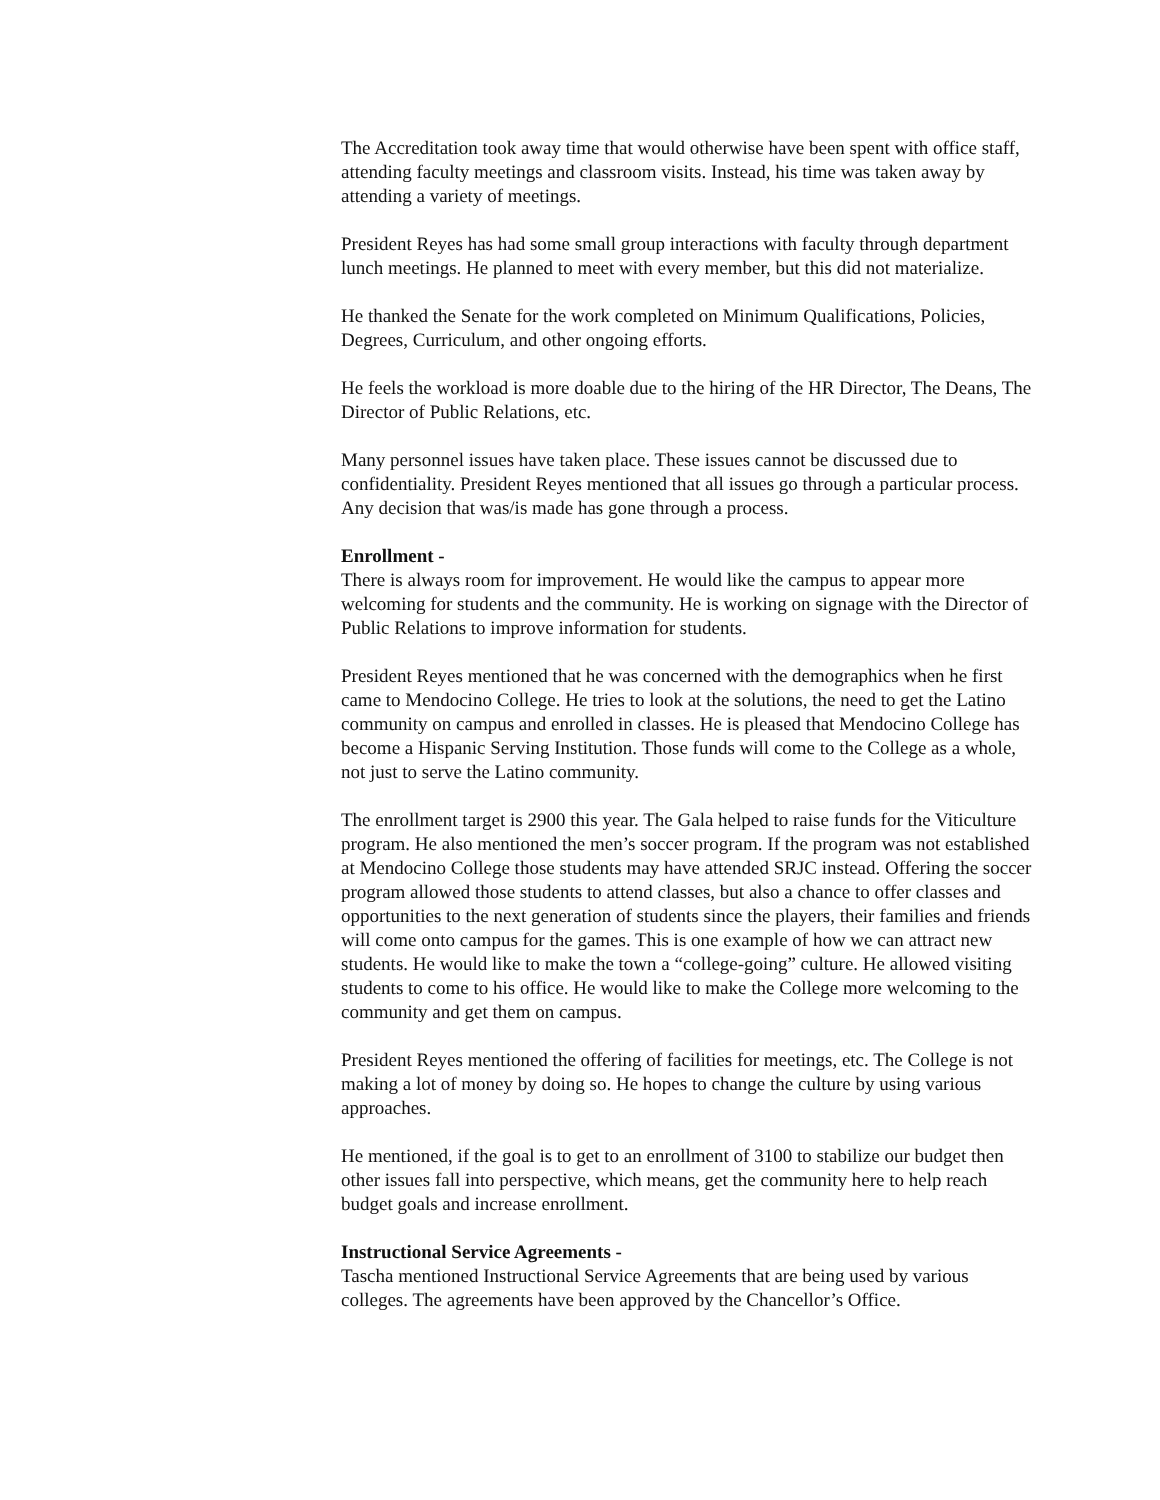The Accreditation took away time that would otherwise have been spent with office staff, attending faculty meetings and classroom visits. Instead, his time was taken away by attending a variety of meetings.
President Reyes has had some small group interactions with faculty through department lunch meetings. He planned to meet with every member, but this did not materialize.
He thanked the Senate for the work completed on Minimum Qualifications, Policies, Degrees, Curriculum, and other ongoing efforts.
He feels the workload is more doable due to the hiring of the HR Director, The Deans, The Director of Public Relations, etc.
Many personnel issues have taken place. These issues cannot be discussed due to confidentiality. President Reyes mentioned that all issues go through a particular process. Any decision that was/is made has gone through a process.
Enrollment -
There is always room for improvement. He would like the campus to appear more welcoming for students and the community. He is working on signage with the Director of Public Relations to improve information for students.
President Reyes mentioned that he was concerned with the demographics when he first came to Mendocino College. He tries to look at the solutions, the need to get the Latino community on campus and enrolled in classes. He is pleased that Mendocino College has become a Hispanic Serving Institution. Those funds will come to the College as a whole, not just to serve the Latino community.
The enrollment target is 2900 this year. The Gala helped to raise funds for the Viticulture program. He also mentioned the men’s soccer program. If the program was not established at Mendocino College those students may have attended SRJC instead. Offering the soccer program allowed those students to attend classes, but also a chance to offer classes and opportunities to the next generation of students since the players, their families and friends will come onto campus for the games. This is one example of how we can attract new students. He would like to make the town a “college-going” culture. He allowed visiting students to come to his office. He would like to make the College more welcoming to the community and get them on campus.
President Reyes mentioned the offering of facilities for meetings, etc. The College is not making a lot of money by doing so. He hopes to change the culture by using various approaches.
He mentioned, if the goal is to get to an enrollment of 3100 to stabilize our budget then other issues fall into perspective, which means, get the community here to help reach budget goals and increase enrollment.
Instructional Service Agreements -
Tascha mentioned Instructional Service Agreements that are being used by various colleges. The agreements have been approved by the Chancellor’s Office.